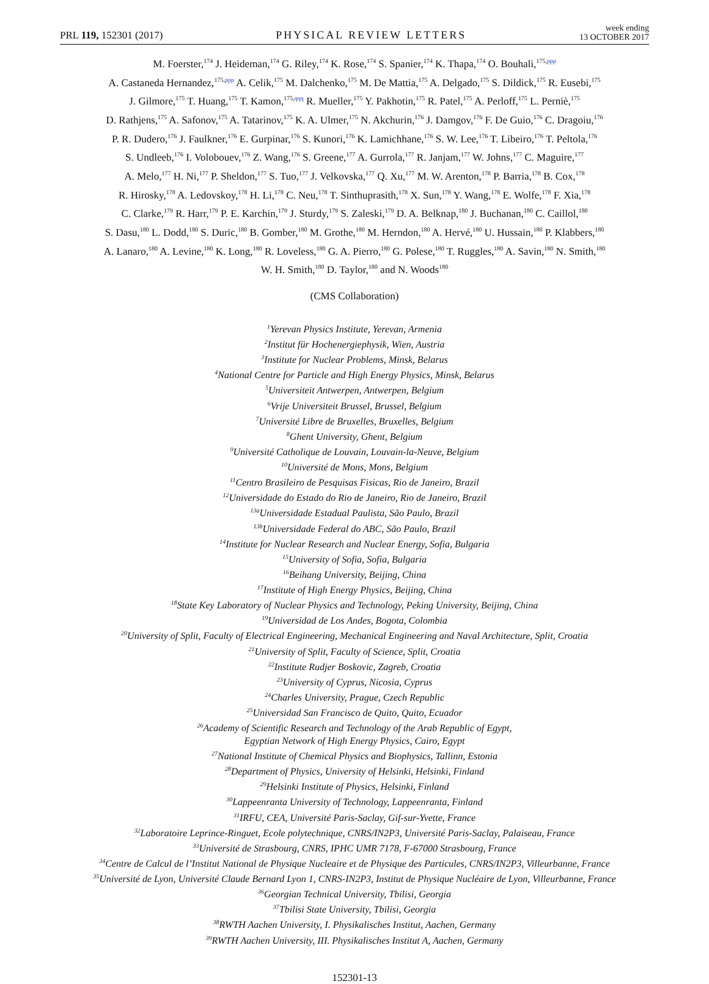PRL 119, 152301 (2017)
PHYSICAL REVIEW LETTERS
week ending
13 OCTOBER 2017
M. Foerster,<sup>174</sup> J. Heideman,<sup>174</sup> G. Riley,<sup>174</sup> K. Rose,<sup>174</sup> S. Spanier,<sup>174</sup> K. Thapa,<sup>174</sup> O. Bouhali,<sup>175,ppp</sup>
A. Castaneda Hernandez,<sup>175,ppp</sup> A. Celik,<sup>175</sup> M. Dalchenko,<sup>175</sup> M. De Mattia,<sup>175</sup> A. Delgado,<sup>175</sup> S. Dildick,<sup>175</sup> R. Eusebi,<sup>175</sup>
J. Gilmore,<sup>175</sup> T. Huang,<sup>175</sup> T. Kamon,<sup>175,qqq</sup> R. Mueller,<sup>175</sup> Y. Pakhotin,<sup>175</sup> R. Patel,<sup>175</sup> A. Perloff,<sup>175</sup> L. Perniè,<sup>175</sup>
D. Rathjens,<sup>175</sup> A. Safonov,<sup>175</sup> A. Tatarinov,<sup>175</sup> K. A. Ulmer,<sup>175</sup> N. Akchurin,<sup>176</sup> J. Damgov,<sup>176</sup> F. De Guio,<sup>176</sup> C. Dragoiu,<sup>176</sup>
P. R. Dudero,<sup>176</sup> J. Faulkner,<sup>176</sup> E. Gurpinar,<sup>176</sup> S. Kunori,<sup>176</sup> K. Lamichhane,<sup>176</sup> S. W. Lee,<sup>176</sup> T. Libeiro,<sup>176</sup> T. Peltola,<sup>176</sup>
S. Undleeb,<sup>176</sup> I. Volobouev,<sup>176</sup> Z. Wang,<sup>176</sup> S. Greene,<sup>177</sup> A. Gurrola,<sup>177</sup> R. Janjam,<sup>177</sup> W. Johns,<sup>177</sup> C. Maguire,<sup>177</sup>
A. Melo,<sup>177</sup> H. Ni,<sup>177</sup> P. Sheldon,<sup>177</sup> S. Tuo,<sup>177</sup> J. Velkovska,<sup>177</sup> Q. Xu,<sup>177</sup> M. W. Arenton,<sup>178</sup> P. Barria,<sup>178</sup> B. Cox,<sup>178</sup>
R. Hirosky,<sup>178</sup> A. Ledovskoy,<sup>178</sup> H. Li,<sup>178</sup> C. Neu,<sup>178</sup> T. Sinthuprasith,<sup>178</sup> X. Sun,<sup>178</sup> Y. Wang,<sup>178</sup> E. Wolfe,<sup>178</sup> F. Xia,<sup>178</sup>
C. Clarke,<sup>179</sup> R. Harr,<sup>179</sup> P. E. Karchin,<sup>179</sup> J. Sturdy,<sup>179</sup> S. Zaleski,<sup>179</sup> D. A. Belknap,<sup>180</sup> J. Buchanan,<sup>180</sup> C. Caillol,<sup>180</sup>
S. Dasu,<sup>180</sup> L. Dodd,<sup>180</sup> S. Duric,<sup>180</sup> B. Gomber,<sup>180</sup> M. Grothe,<sup>180</sup> M. Herndon,<sup>180</sup> A. Hervé,<sup>180</sup> U. Hussain,<sup>180</sup> P. Klabbers,<sup>180</sup>
A. Lanaro,<sup>180</sup> A. Levine,<sup>180</sup> K. Long,<sup>180</sup> R. Loveless,<sup>180</sup> G. A. Pierro,<sup>180</sup> G. Polese,<sup>180</sup> T. Ruggles,<sup>180</sup> A. Savin,<sup>180</sup> N. Smith,<sup>180</sup>
W. H. Smith,<sup>180</sup> D. Taylor,<sup>180</sup> and N. Woods<sup>180</sup>
(CMS Collaboration)
<sup>1</sup> Yerevan Physics Institute, Yerevan, Armenia
<sup>2</sup> Institut für Hochenergiephysik, Wien, Austria
<sup>3</sup> Institute for Nuclear Problems, Minsk, Belarus
<sup>4</sup> National Centre for Particle and High Energy Physics, Minsk, Belarus
<sup>5</sup> Universiteit Antwerpen, Antwerpen, Belgium
<sup>6</sup> Vrije Universiteit Brussel, Brussel, Belgium
<sup>7</sup> Université Libre de Bruxelles, Bruxelles, Belgium
<sup>8</sup> Ghent University, Ghent, Belgium
<sup>9</sup> Université Catholique de Louvain, Louvain-la-Neuve, Belgium
<sup>10</sup> Université de Mons, Mons, Belgium
<sup>11</sup> Centro Brasileiro de Pesquisas Fisicas, Rio de Janeiro, Brazil
<sup>12</sup> Universidade do Estado do Rio de Janeiro, Rio de Janeiro, Brazil
<sup>13a</sup>Universidade Estadual Paulista, São Paulo, Brazil
<sup>13b</sup>Universidade Federal do ABC, São Paulo, Brazil
<sup>14</sup> Institute for Nuclear Research and Nuclear Energy, Sofia, Bulgaria
<sup>15</sup> University of Sofia, Sofia, Bulgaria
<sup>16</sup> Beihang University, Beijing, China
<sup>17</sup> Institute of High Energy Physics, Beijing, China
<sup>18</sup> State Key Laboratory of Nuclear Physics and Technology, Peking University, Beijing, China
<sup>19</sup> Universidad de Los Andes, Bogota, Colombia
<sup>20</sup> University of Split, Faculty of Electrical Engineering, Mechanical Engineering and Naval Architecture, Split, Croatia
<sup>21</sup> University of Split, Faculty of Science, Split, Croatia
<sup>22</sup> Institute Rudjer Boskovic, Zagreb, Croatia
<sup>23</sup> University of Cyprus, Nicosia, Cyprus
<sup>24</sup> Charles University, Prague, Czech Republic
<sup>25</sup> Universidad San Francisco de Quito, Quito, Ecuador
<sup>26</sup> Academy of Scientific Research and Technology of the Arab Republic of Egypt,
Egyptian Network of High Energy Physics, Cairo, Egypt
<sup>27</sup> National Institute of Chemical Physics and Biophysics, Tallinn, Estonia
<sup>28</sup> Department of Physics, University of Helsinki, Helsinki, Finland
<sup>29</sup> Helsinki Institute of Physics, Helsinki, Finland
<sup>30</sup> Lappeenranta University of Technology, Lappeenranta, Finland
<sup>31</sup> IRFU, CEA, Université Paris-Saclay, Gif-sur-Yvette, France
<sup>32</sup> Laboratoire Leprince-Ringuet, Ecole polytechnique, CNRS/IN2P3, Université Paris-Saclay, Palaiseau, France
<sup>33</sup> Université de Strasbourg, CNRS, IPHC UMR 7178, F-67000 Strasbourg, France
<sup>34</sup> Centre de Calcul de l’Institut National de Physique Nucleaire et de Physique des Particules, CNRS/IN2P3, Villeurbanne, France
<sup>35</sup> Université de Lyon, Université Claude Bernard Lyon 1, CNRS-IN2P3, Institut de Physique Nucléaire de Lyon, Villeurbanne, France
<sup>36</sup> Georgian Technical University, Tbilisi, Georgia
<sup>37</sup> Tbilisi State University, Tbilisi, Georgia
<sup>38</sup> RWTH Aachen University, I. Physikalisches Institut, Aachen, Germany
<sup>39</sup> RWTH Aachen University, III. Physikalisches Institut A, Aachen, Germany
152301-13